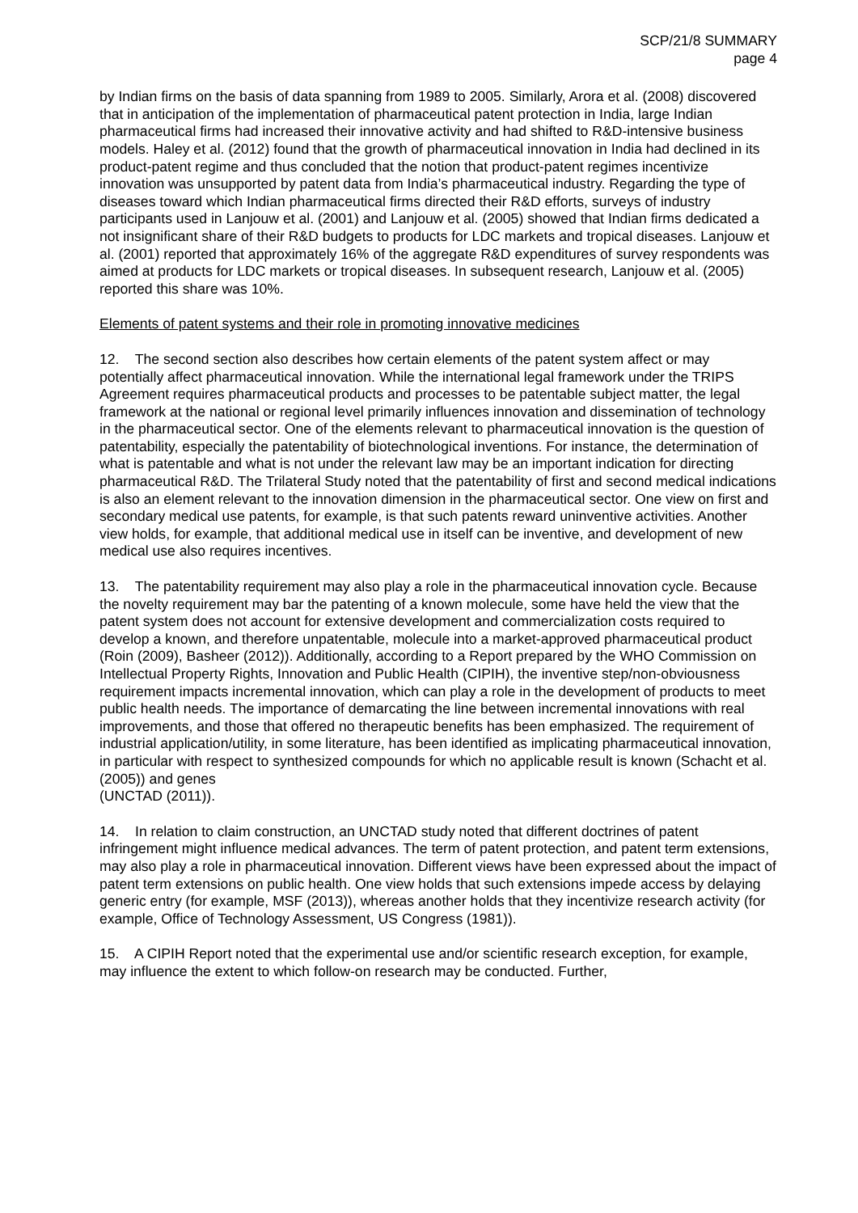SCP/21/8 SUMMARY
page 4
by Indian firms on the basis of data spanning from 1989 to 2005. Similarly, Arora et al. (2008) discovered that in anticipation of the implementation of pharmaceutical patent protection in India, large Indian pharmaceutical firms had increased their innovative activity and had shifted to R&D-intensive business models. Haley et al. (2012) found that the growth of pharmaceutical innovation in India had declined in its product-patent regime and thus concluded that the notion that product-patent regimes incentivize innovation was unsupported by patent data from India’s pharmaceutical industry. Regarding the type of diseases toward which Indian pharmaceutical firms directed their R&D efforts, surveys of industry participants used in Lanjouw et al. (2001) and Lanjouw et al. (2005) showed that Indian firms dedicated a not insignificant share of their R&D budgets to products for LDC markets and tropical diseases. Lanjouw et al. (2001) reported that approximately 16% of the aggregate R&D expenditures of survey respondents was aimed at products for LDC markets or tropical diseases. In subsequent research, Lanjouw et al. (2005) reported this share was 10%.
Elements of patent systems and their role in promoting innovative medicines
12. The second section also describes how certain elements of the patent system affect or may potentially affect pharmaceutical innovation. While the international legal framework under the TRIPS Agreement requires pharmaceutical products and processes to be patentable subject matter, the legal framework at the national or regional level primarily influences innovation and dissemination of technology in the pharmaceutical sector. One of the elements relevant to pharmaceutical innovation is the question of patentability, especially the patentability of biotechnological inventions. For instance, the determination of what is patentable and what is not under the relevant law may be an important indication for directing pharmaceutical R&D. The Trilateral Study noted that the patentability of first and second medical indications is also an element relevant to the innovation dimension in the pharmaceutical sector. One view on first and secondary medical use patents, for example, is that such patents reward uninventive activities. Another view holds, for example, that additional medical use in itself can be inventive, and development of new medical use also requires incentives.
13. The patentability requirement may also play a role in the pharmaceutical innovation cycle. Because the novelty requirement may bar the patenting of a known molecule, some have held the view that the patent system does not account for extensive development and commercialization costs required to develop a known, and therefore unpatentable, molecule into a market-approved pharmaceutical product (Roin (2009), Basheer (2012)). Additionally, according to a Report prepared by the WHO Commission on Intellectual Property Rights, Innovation and Public Health (CIPIH), the inventive step/non-obviousness requirement impacts incremental innovation, which can play a role in the development of products to meet public health needs. The importance of demarcating the line between incremental innovations with real improvements, and those that offered no therapeutic benefits has been emphasized. The requirement of industrial application/utility, in some literature, has been identified as implicating pharmaceutical innovation, in particular with respect to synthesized compounds for which no applicable result is known (Schacht et al. (2005)) and genes
(UNCTAD (2011)).
14. In relation to claim construction, an UNCTAD study noted that different doctrines of patent infringement might influence medical advances. The term of patent protection, and patent term extensions, may also play a role in pharmaceutical innovation. Different views have been expressed about the impact of patent term extensions on public health. One view holds that such extensions impede access by delaying generic entry (for example, MSF (2013)), whereas another holds that they incentivize research activity (for example, Office of Technology Assessment, US Congress (1981)).
15. A CIPIH Report noted that the experimental use and/or scientific research exception, for example, may influence the extent to which follow-on research may be conducted. Further,